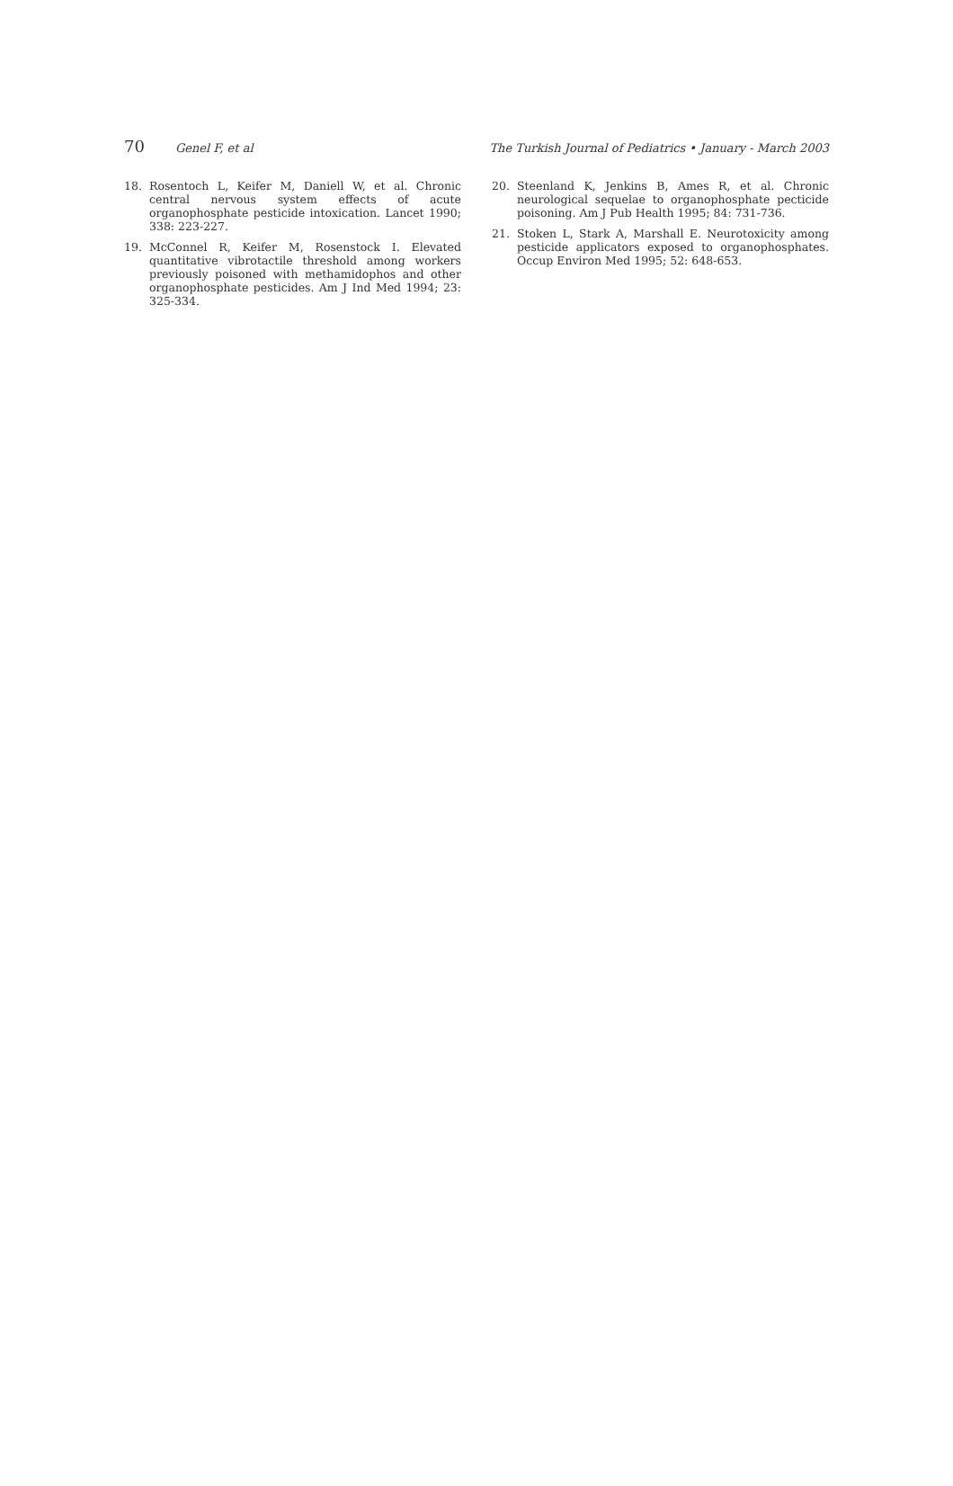70 Genel F, et al The Turkish Journal of Pediatrics • January - March 2003
18. Rosentoch L, Keifer M, Daniell W, et al. Chronic central nervous system effects of acute organophosphate pesticide intoxication. Lancet 1990; 338: 223-227.
19. McConnel R, Keifer M, Rosenstock I. Elevated quantitative vibrotactile threshold among workers previously poisoned with methamidophos and other organophosphate pesticides. Am J Ind Med 1994; 23: 325-334.
20. Steenland K, Jenkins B, Ames R, et al. Chronic neurological sequelae to organophosphate pecticide poisoning. Am J Pub Health 1995; 84: 731-736.
21. Stoken L, Stark A, Marshall E. Neurotoxicity among pesticide applicators exposed to organophosphates. Occup Environ Med 1995; 52: 648-653.